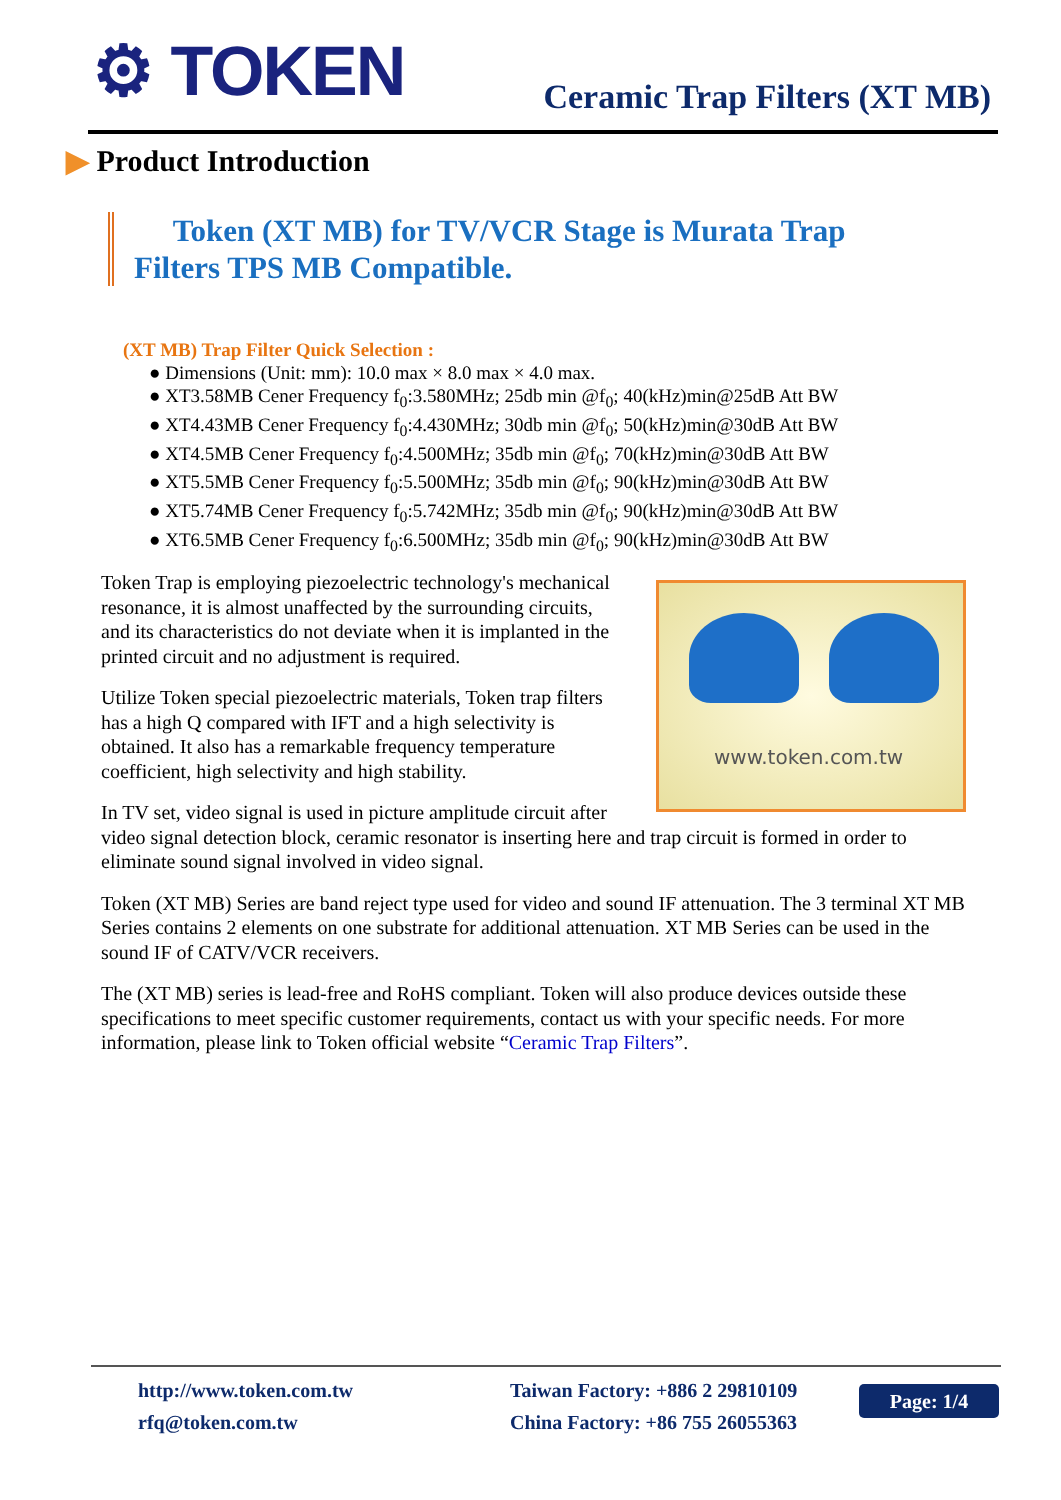⚙ TOKEN Ceramic Trap Filters (XT MB)
▶ Product Introduction
Token (XT MB) for TV/VCR Stage is Murata Trap Filters TPS MB Compatible.
(XT MB) Trap Filter Quick Selection :
● Dimensions (Unit: mm): 10.0 max × 8.0 max × 4.0 max.
● XT3.58MB Cener Frequency f<sub>0</sub>:3.580MHz; 25db min @f<sub>0</sub>; 40(kHz)min@25dB Att BW
● XT4.43MB Cener Frequency f<sub>0</sub>:4.430MHz; 30db min @f<sub>0</sub>; 50(kHz)min@30dB Att BW
● XT4.5MB Cener Frequency f<sub>0</sub>:4.500MHz; 35db min @f<sub>0</sub>; 70(kHz)min@30dB Att BW
● XT5.5MB Cener Frequency f<sub>0</sub>:5.500MHz; 35db min @f<sub>0</sub>; 90(kHz)min@30dB Att BW
● XT5.74MB Cener Frequency f<sub>0</sub>:5.742MHz; 35db min @f<sub>0</sub>; 90(kHz)min@30dB Att BW
● XT6.5MB Cener Frequency f<sub>0</sub>:6.500MHz; 35db min @f<sub>0</sub>; 90(kHz)min@30dB Att BW
www.token.com.tw
Token Trap is employing piezoelectric technology's mechanical resonance, it is almost unaffected by the surrounding circuits, and its characteristics do not deviate when it is implanted in the printed circuit and no adjustment is required.
Utilize Token special piezoelectric materials, Token trap filters has a high Q compared with IFT and a high selectivity is obtained. It also has a remarkable frequency temperature coefficient, high selectivity and high stability.
In TV set, video signal is used in picture amplitude circuit after video signal detection block, ceramic resonator is inserting here and trap circuit is formed in order to eliminate sound signal involved in video signal.
Token (XT MB) Series are band reject type used for video and sound IF attenuation. The 3 terminal XT MB Series contains 2 elements on one substrate for additional attenuation. XT MB Series can be used in the sound IF of CATV/VCR receivers.
The (XT MB) series is lead-free and RoHS compliant. Token will also produce devices outside these specifications to meet specific customer requirements, contact us with your specific needs. For more information, please link to Token official website “Ceramic Trap Filters”.
http://www.token.com.tw
rfq@token.com.tw
Taiwan Factory: +886 2 29810109
China Factory: +86 755 26055363
Page: 1/4